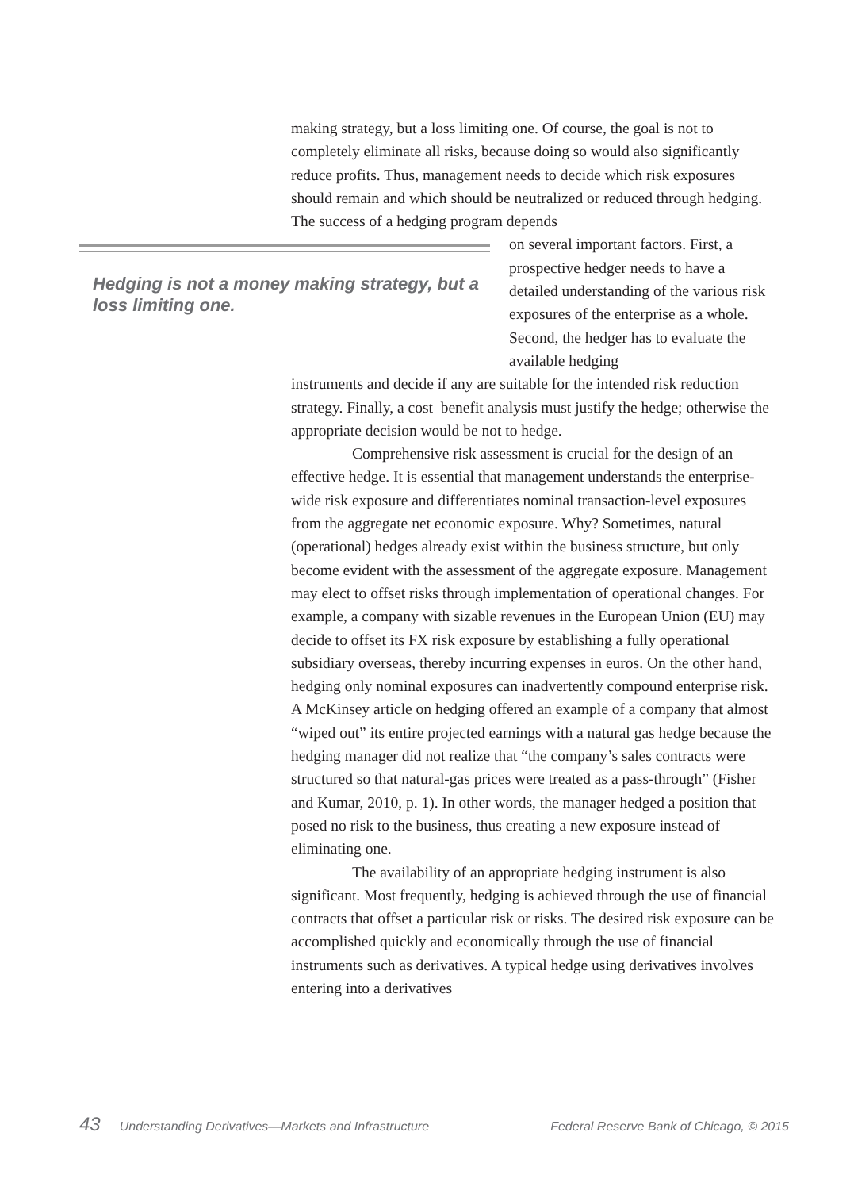making strategy, but a loss limiting one. Of course, the goal is not to completely eliminate all risks, because doing so would also significantly reduce profits. Thus, management needs to decide which risk exposures should remain and which should be neutralized or reduced through hedging. The success of a hedging program depends
Hedging is not a money making strategy, but a loss limiting one.
on several important factors. First, a prospective hedger needs to have a detailed understanding of the various risk exposures of the enterprise as a whole. Second, the hedger has to evaluate the available hedging
instruments and decide if any are suitable for the intended risk reduction strategy. Finally, a cost–benefit analysis must justify the hedge; otherwise the appropriate decision would be not to hedge.
Comprehensive risk assessment is crucial for the design of an effective hedge. It is essential that management understands the enterprise-wide risk exposure and differentiates nominal transaction-level exposures from the aggregate net economic exposure. Why? Sometimes, natural (operational) hedges already exist within the business structure, but only become evident with the assessment of the aggregate exposure. Management may elect to offset risks through implementation of operational changes. For example, a company with sizable revenues in the European Union (EU) may decide to offset its FX risk exposure by establishing a fully operational subsidiary overseas, thereby incurring expenses in euros. On the other hand, hedging only nominal exposures can inadvertently compound enterprise risk. A McKinsey article on hedging offered an example of a company that almost “wiped out” its entire projected earnings with a natural gas hedge because the hedging manager did not realize that “the company’s sales contracts were structured so that natural-gas prices were treated as a pass-through” (Fisher and Kumar, 2010, p. 1). In other words, the manager hedged a position that posed no risk to the business, thus creating a new exposure instead of eliminating one.
The availability of an appropriate hedging instrument is also significant. Most frequently, hedging is achieved through the use of financial contracts that offset a particular risk or risks. The desired risk exposure can be accomplished quickly and economically through the use of financial instruments such as derivatives. A typical hedge using derivatives involves entering into a derivatives
43 Understanding Derivatives—Markets and Infrastructure Federal Reserve Bank of Chicago, © 2015